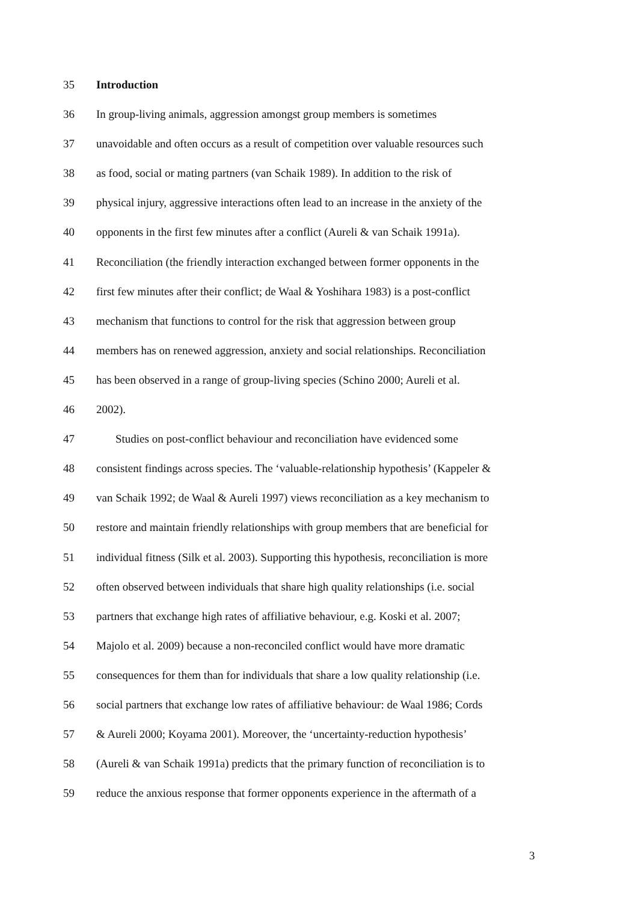35 Introduction
36 In group-living animals, aggression amongst group members is sometimes
37 unavoidable and often occurs as a result of competition over valuable resources such
38 as food, social or mating partners (van Schaik 1989). In addition to the risk of
39 physical injury, aggressive interactions often lead to an increase in the anxiety of the
40 opponents in the first few minutes after a conflict (Aureli & van Schaik 1991a).
41 Reconciliation (the friendly interaction exchanged between former opponents in the
42 first few minutes after their conflict; de Waal & Yoshihara 1983) is a post-conflict
43 mechanism that functions to control for the risk that aggression between group
44 members has on renewed aggression, anxiety and social relationships. Reconciliation
45 has been observed in a range of group-living species (Schino 2000; Aureli et al.
46 2002).
47 Studies on post-conflict behaviour and reconciliation have evidenced some
48 consistent findings across species. The ‘valuable-relationship hypothesis’ (Kappeler &
49 van Schaik 1992; de Waal & Aureli 1997) views reconciliation as a key mechanism to
50 restore and maintain friendly relationships with group members that are beneficial for
51 individual fitness (Silk et al. 2003). Supporting this hypothesis, reconciliation is more
52 often observed between individuals that share high quality relationships (i.e. social
53 partners that exchange high rates of affiliative behaviour, e.g. Koski et al. 2007;
54 Majolo et al. 2009) because a non-reconciled conflict would have more dramatic
55 consequences for them than for individuals that share a low quality relationship (i.e.
56 social partners that exchange low rates of affiliative behaviour: de Waal 1986; Cords
57 & Aureli 2000; Koyama 2001). Moreover, the ‘uncertainty-reduction hypothesis’
58 (Aureli & van Schaik 1991a) predicts that the primary function of reconciliation is to
59 reduce the anxious response that former opponents experience in the aftermath of a
3